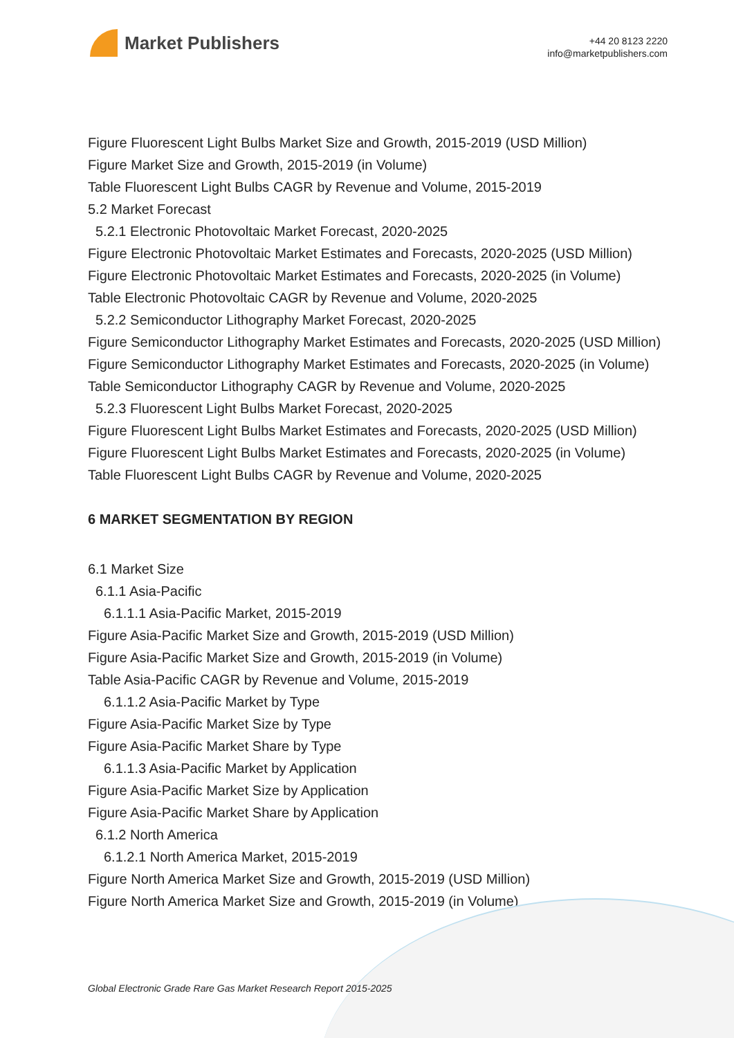Market Publishers
+44 20 8123 2220
info@marketpublishers.com
Figure Fluorescent Light Bulbs Market Size and Growth, 2015-2019 (USD Million)
Figure Market Size and Growth, 2015-2019 (in Volume)
Table Fluorescent Light Bulbs CAGR by Revenue and Volume, 2015-2019
5.2 Market Forecast
5.2.1 Electronic Photovoltaic Market Forecast, 2020-2025
Figure Electronic Photovoltaic Market Estimates and Forecasts, 2020-2025 (USD Million)
Figure Electronic Photovoltaic Market Estimates and Forecasts, 2020-2025 (in Volume)
Table Electronic Photovoltaic CAGR by Revenue and Volume, 2020-2025
5.2.2 Semiconductor Lithography Market Forecast, 2020-2025
Figure Semiconductor Lithography Market Estimates and Forecasts, 2020-2025 (USD Million)
Figure Semiconductor Lithography Market Estimates and Forecasts, 2020-2025 (in Volume)
Table Semiconductor Lithography CAGR by Revenue and Volume, 2020-2025
5.2.3 Fluorescent Light Bulbs Market Forecast, 2020-2025
Figure Fluorescent Light Bulbs Market Estimates and Forecasts, 2020-2025 (USD Million)
Figure Fluorescent Light Bulbs Market Estimates and Forecasts, 2020-2025 (in Volume)
Table Fluorescent Light Bulbs CAGR by Revenue and Volume, 2020-2025
6 MARKET SEGMENTATION BY REGION
6.1 Market Size
6.1.1 Asia-Pacific
6.1.1.1 Asia-Pacific Market, 2015-2019
Figure Asia-Pacific Market Size and Growth, 2015-2019 (USD Million)
Figure Asia-Pacific Market Size and Growth, 2015-2019 (in Volume)
Table Asia-Pacific CAGR by Revenue and Volume, 2015-2019
6.1.1.2 Asia-Pacific Market by Type
Figure Asia-Pacific Market Size by Type
Figure Asia-Pacific Market Share by Type
6.1.1.3 Asia-Pacific Market by Application
Figure Asia-Pacific Market Size by Application
Figure Asia-Pacific Market Share by Application
6.1.2 North America
6.1.2.1 North America Market, 2015-2019
Figure North America Market Size and Growth, 2015-2019 (USD Million)
Figure North America Market Size and Growth, 2015-2019 (in Volume)
Global Electronic Grade Rare Gas Market Research Report 2015-2025